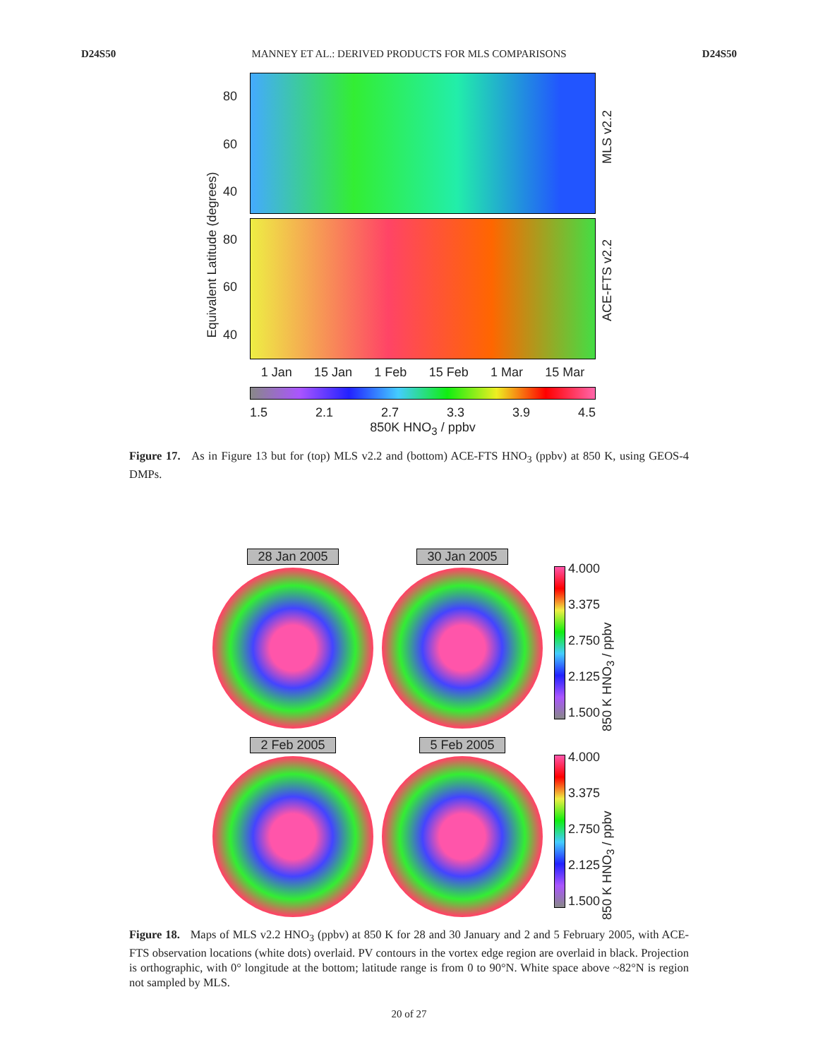D24S50 MANNEY ET AL.: DERIVED PRODUCTS FOR MLS COMPARISONS D24S50
Equivalent Latitude (degrees)
80
60
40
80
60
40
1 Jan 15 Jan 1 Feb 15 Feb 1 Mar 15 Mar
1.5 2.1 2.7 3.3 3.9 4.5
850K HNO<sub>3</sub> / ppbv
MLS v2.2
ACE-FTS v2.2
Figure 17. As in Figure 13 but for (top) MLS v2.2 and (bottom) ACE-FTS HNO<sub>3</sub> (ppbv) at 850 K, using GEOS-4 DMPs.
28 Jan 2005 30 Jan 2005
4.000
3.375
2.750
2.125
1.500
850 K HNO<sub>3</sub> / ppbv
2 Feb 2005 5 Feb 2005
4.000
3.375
2.750
2.125
1.500
850 K HNO<sub>3</sub> / ppbv
Figure 18. Maps of MLS v2.2 HNO<sub>3</sub> (ppbv) at 850 K for 28 and 30 January and 2 and 5 February 2005, with ACE-FTS observation locations (white dots) overlaid. PV contours in the vortex edge region are overlaid in black. Projection is orthographic, with 0° longitude at the bottom; latitude range is from 0 to 90°N. White space above ~82°N is region not sampled by MLS.
20 of 27